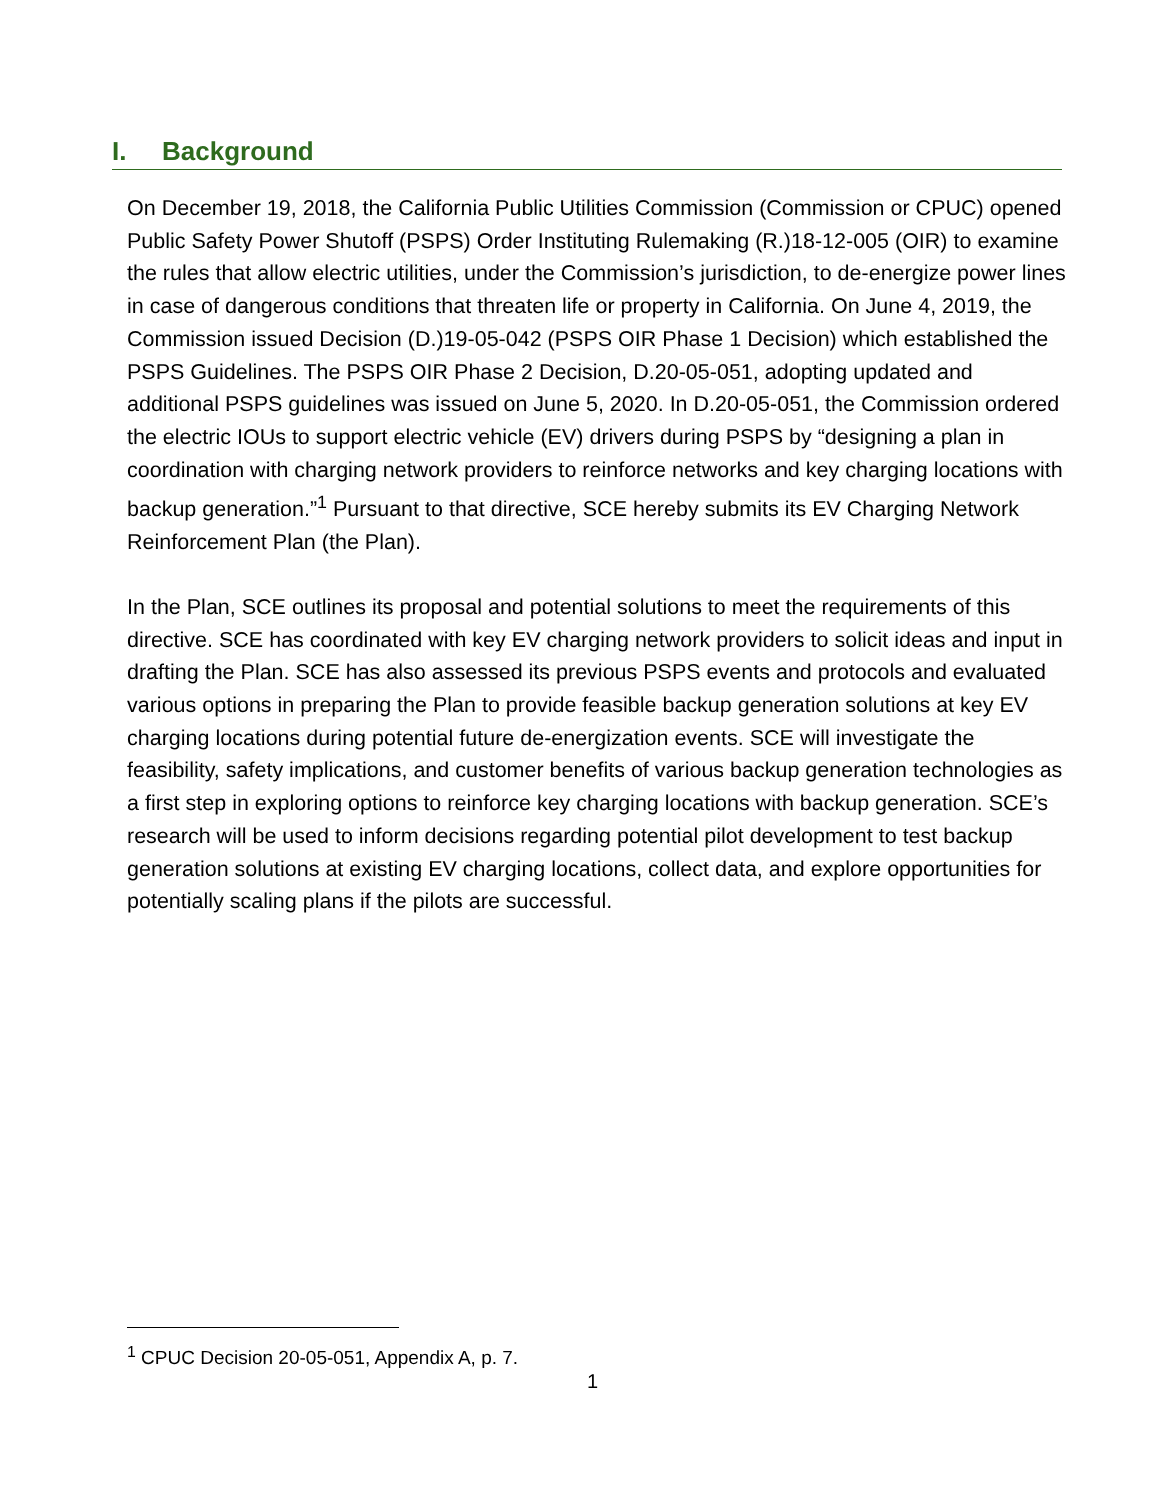I. Background
On December 19, 2018, the California Public Utilities Commission (Commission or CPUC) opened Public Safety Power Shutoff (PSPS) Order Instituting Rulemaking (R.)18-12-005 (OIR) to examine the rules that allow electric utilities, under the Commission’s jurisdiction, to de-energize power lines in case of dangerous conditions that threaten life or property in California. On June 4, 2019, the Commission issued Decision (D.)19-05-042 (PSPS OIR Phase 1 Decision) which established the PSPS Guidelines. The PSPS OIR Phase 2 Decision, D.20-05-051, adopting updated and additional PSPS guidelines was issued on June 5, 2020. In D.20-05-051, the Commission ordered the electric IOUs to support electric vehicle (EV) drivers during PSPS by “designing a plan in coordination with charging network providers to reinforce networks and key charging locations with backup generation.”<sup>1</sup> Pursuant to that directive, SCE hereby submits its EV Charging Network Reinforcement Plan (the Plan).
In the Plan, SCE outlines its proposal and potential solutions to meet the requirements of this directive. SCE has coordinated with key EV charging network providers to solicit ideas and input in drafting the Plan. SCE has also assessed its previous PSPS events and protocols and evaluated various options in preparing the Plan to provide feasible backup generation solutions at key EV charging locations during potential future de-energization events. SCE will investigate the feasibility, safety implications, and customer benefits of various backup generation technologies as a first step in exploring options to reinforce key charging locations with backup generation. SCE’s research will be used to inform decisions regarding potential pilot development to test backup generation solutions at existing EV charging locations, collect data, and explore opportunities for potentially scaling plans if the pilots are successful.
<sup>1</sup> CPUC Decision 20-05-051, Appendix A, p. 7.
1